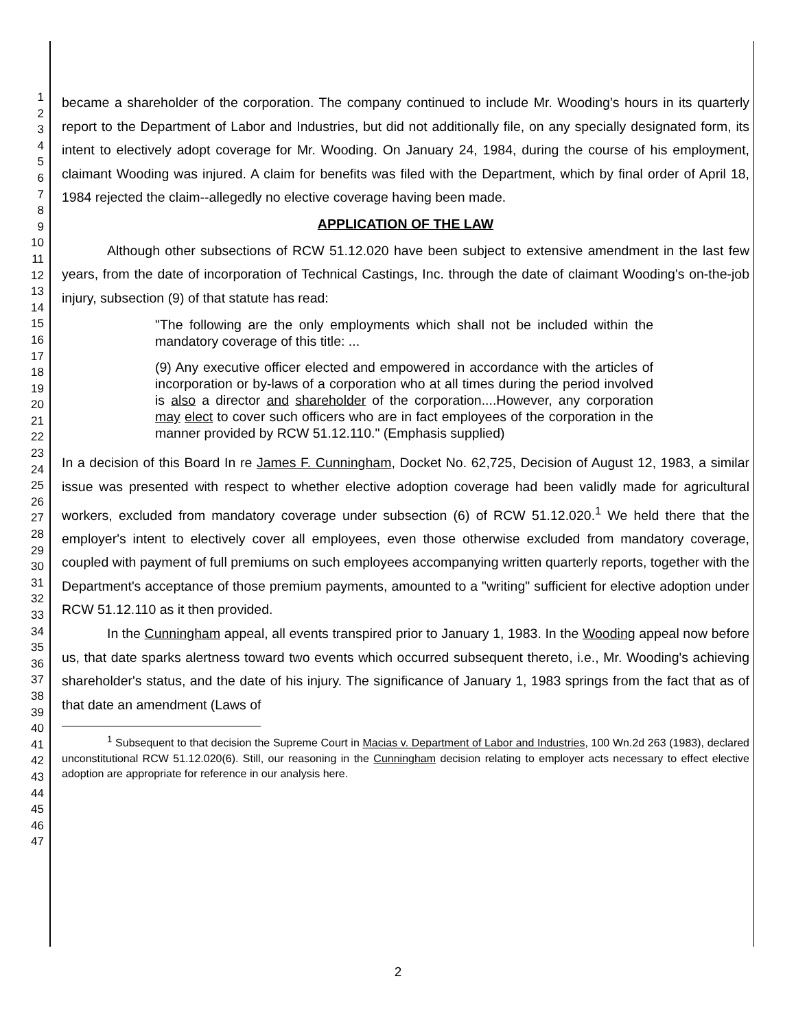1
2
3
4
5
6
7
8
9
10
11
12
13
14
15
16
17
18
19
20
21
22
23
24
25
26
27
28
29
30
31
32
33
34
35
36
37
38
39
40
41
42
43
44
45
46
47
became a shareholder of the corporation. The company continued to include Mr. Wooding's hours in its quarterly report to the Department of Labor and Industries, but did not additionally file, on any specially designated form, its intent to electively adopt coverage for Mr. Wooding. On January 24, 1984, during the course of his employment, claimant Wooding was injured. A claim for benefits was filed with the Department, which by final order of April 18, 1984 rejected the claim--allegedly no elective coverage having been made.
APPLICATION OF THE LAW
Although other subsections of RCW 51.12.020 have been subject to extensive amendment in the last few years, from the date of incorporation of Technical Castings, Inc. through the date of claimant Wooding's on-the-job injury, subsection (9) of that statute has read:
"The following are the only employments which shall not be included within the mandatory coverage of this title: ...
(9) Any executive officer elected and empowered in accordance with the articles of incorporation or by-laws of a corporation who at all times during the period involved is also a director and shareholder of the corporation....However, any corporation may elect to cover such officers who are in fact employees of the corporation in the manner provided by RCW 51.12.110." (Emphasis supplied)
In a decision of this Board In re James F. Cunningham, Docket No. 62,725, Decision of August 12, 1983, a similar issue was presented with respect to whether elective adoption coverage had been validly made for agricultural workers, excluded from mandatory coverage under subsection (6) of RCW 51.12.020.<sup>1</sup> We held there that the employer's intent to electively cover all employees, even those otherwise excluded from mandatory coverage, coupled with payment of full premiums on such employees accompanying written quarterly reports, together with the Department's acceptance of those premium payments, amounted to a "writing" sufficient for elective adoption under RCW 51.12.110 as it then provided.
In the Cunningham appeal, all events transpired prior to January 1, 1983. In the Wooding appeal now before us, that date sparks alertness toward two events which occurred subsequent thereto, i.e., Mr. Wooding's achieving shareholder's status, and the date of his injury. The significance of January 1, 1983 springs from the fact that as of that date an amendment (Laws of
<sup>1</sup> Subsequent to that decision the Supreme Court in Macias v. Department of Labor and Industries, 100 Wn.2d 263 (1983), declared unconstitutional RCW 51.12.020(6). Still, our reasoning in the Cunningham decision relating to employer acts necessary to effect elective adoption are appropriate for reference in our analysis here.
2